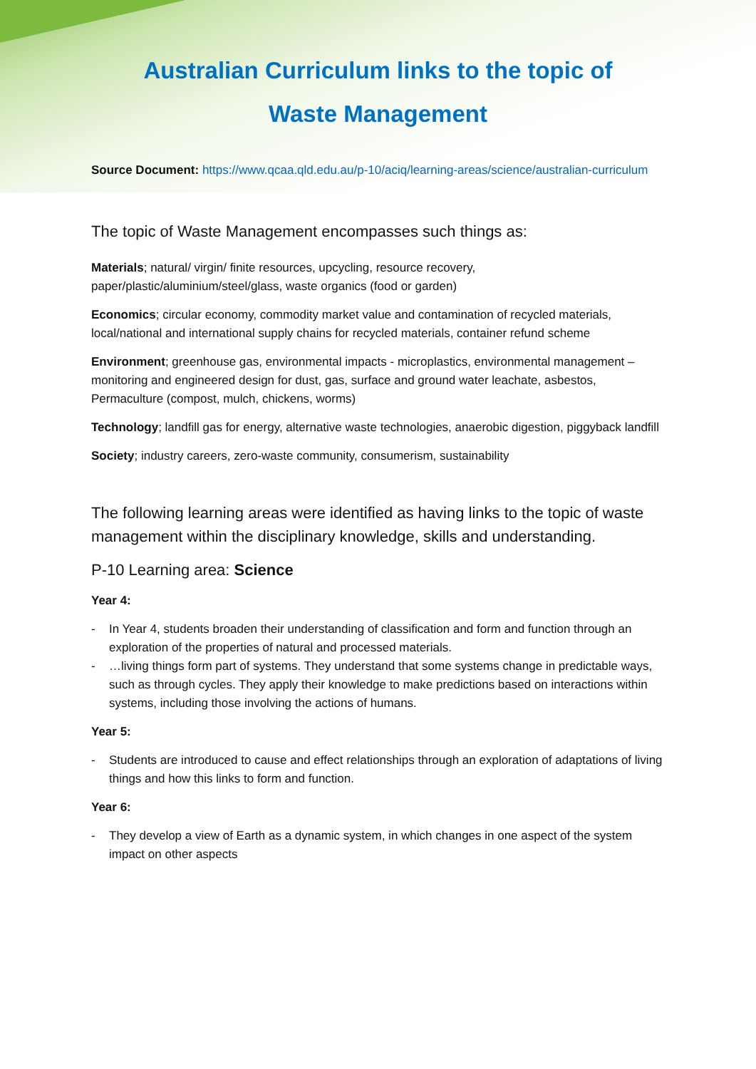Australian Curriculum links to the topic of
Waste Management
Source Document: https://www.qcaa.qld.edu.au/p-10/aciq/learning-areas/science/australian-curriculum
The topic of Waste Management encompasses such things as:
Materials; natural/ virgin/ finite resources, upcycling, resource recovery, paper/plastic/aluminium/steel/glass, waste organics (food or garden)
Economics; circular economy, commodity market value and contamination of recycled materials, local/national and international supply chains for recycled materials, container refund scheme
Environment; greenhouse gas, environmental impacts - microplastics, environmental management – monitoring and engineered design for dust, gas, surface and ground water leachate, asbestos, Permaculture (compost, mulch, chickens, worms)
Technology; landfill gas for energy, alternative waste technologies, anaerobic digestion, piggyback landfill
Society; industry careers, zero-waste community, consumerism, sustainability
The following learning areas were identified as having links to the topic of waste management within the disciplinary knowledge, skills and understanding.
P-10 Learning area: Science
Year 4:
- In Year 4, students broaden their understanding of classification and form and function through an exploration of the properties of natural and processed materials.
- …living things form part of systems. They understand that some systems change in predictable ways, such as through cycles. They apply their knowledge to make predictions based on interactions within systems, including those involving the actions of humans.
Year 5:
- Students are introduced to cause and effect relationships through an exploration of adaptations of living things and how this links to form and function.
Year 6:
- They develop a view of Earth as a dynamic system, in which changes in one aspect of the system impact on other aspects